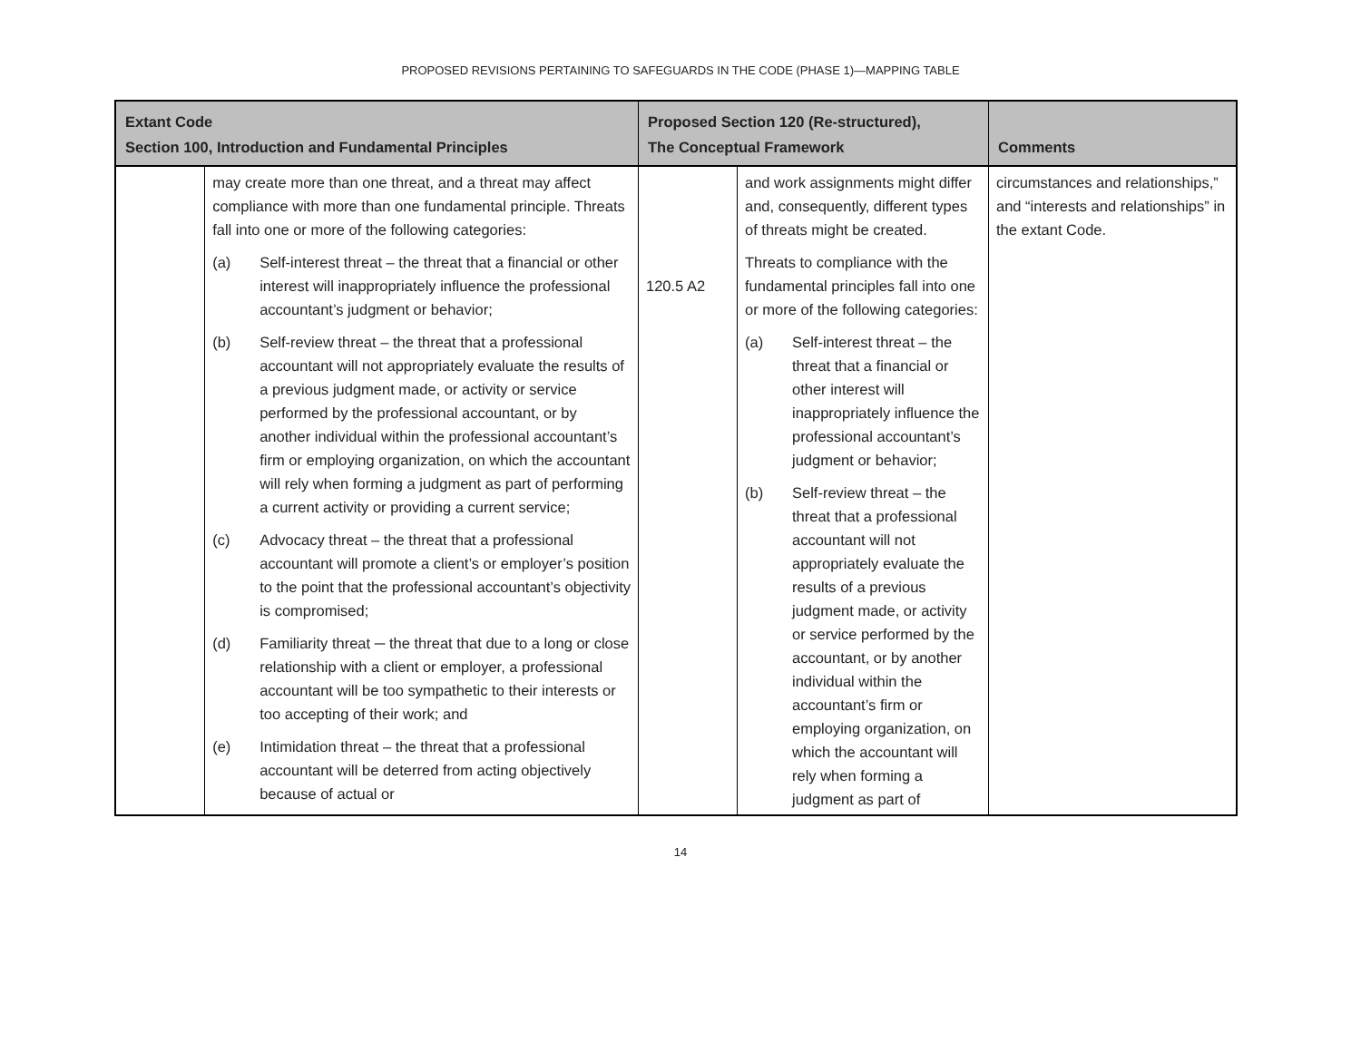PROPOSED REVISIONS PERTAINING TO SAFEGUARDS IN THE CODE (PHASE 1)—MAPPING TABLE
| Extant Code Section 100, Introduction and Fundamental Principles | | Proposed Section 120 (Re-structured), The Conceptual Framework | | Comments |
| --- | --- | --- | --- | --- |
| | may create more than one threat, and a threat may affect compliance with more than one fundamental principle. Threats fall into one or more of the following categories: (a) Self-interest threat – the threat that a financial or other interest will inappropriately influence the professional accountant’s judgment or behavior; (b) Self-review threat – the threat that a professional accountant will not appropriately evaluate the results of a previous judgment made, or activity or service performed by the professional accountant, or by another individual within the professional accountant’s firm or employing organization, on which the accountant will rely when forming a judgment as part of performing a current activity or providing a current service; (c) Advocacy threat – the threat that a professional accountant will promote a client’s or employer’s position to the point that the professional accountant’s objectivity is compromised; (d) Familiarity threat ─ the threat that due to a long or close relationship with a client or employer, a professional accountant will be too sympathetic to their interests or too accepting of their work; and (e) Intimidation threat – the threat that a professional accountant will be deterred from acting objectively because of actual or | 120.5 A2 | and work assignments might differ and, consequently, different types of threats might be created. Threats to compliance with the fundamental principles fall into one or more of the following categories: (a) Self-interest threat – the threat that a financial or other interest will inappropriately influence the professional accountant’s judgment or behavior; (b) Self-review threat – the threat that a professional accountant will not appropriately evaluate the results of a previous judgment made, or activity or service performed by the accountant, or by another individual within the accountant’s firm or employing organization, on which the accountant will rely when forming a judgment as part of | circumstances and relationships,” and “interests and relationships” in the extant Code. |
14